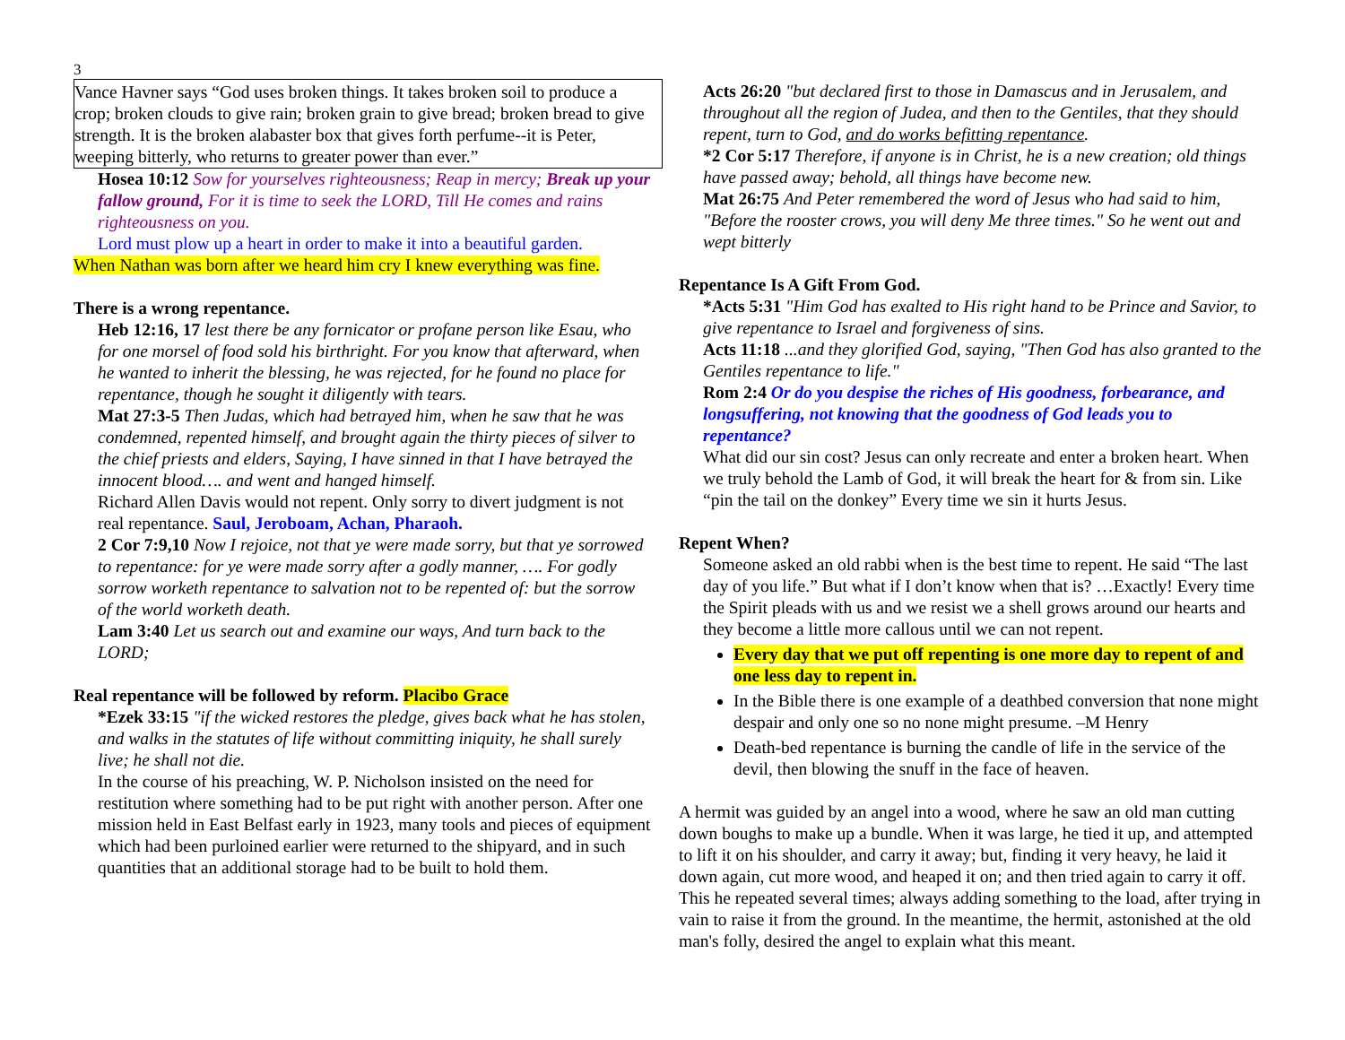3
Vance Havner says “God uses broken things. It takes broken soil to produce a crop; broken clouds to give rain; broken grain to give bread; broken bread to give strength. It is the broken alabaster box that gives forth perfume--it is Peter, weeping bitterly, who returns to greater power than ever.”
Hosea 10:12 Sow for yourselves righteousness; Reap in mercy; Break up your fallow ground, For it is time to seek the LORD, Till He comes and rains righteousness on you.
Lord must plow up a heart in order to make it into a beautiful garden.
When Nathan was born after we heard him cry I knew everything was fine.
There is a wrong repentance.
Heb 12:16, 17 lest there be any fornicator or profane person like Esau, who for one morsel of food sold his birthright. For you know that afterward, when he wanted to inherit the blessing, he was rejected, for he found no place for repentance, though he sought it diligently with tears.
Mat 27:3-5 Then Judas, which had betrayed him, when he saw that he was condemned, repented himself, and brought again the thirty pieces of silver to the chief priests and elders, Saying, I have sinned in that I have betrayed the innocent blood…. and went and hanged himself.
Richard Allen Davis would not repent. Only sorry to divert judgment is not real repentance. Saul, Jeroboam, Achan, Pharaoh.
2 Cor 7:9,10 Now I rejoice, not that ye were made sorry, but that ye sorrowed to repentance: for ye were made sorry after a godly manner, …. For godly sorrow worketh repentance to salvation not to be repented of: but the sorrow of the world worketh death.
Lam 3:40 Let us search out and examine our ways, And turn back to the LORD;
Real repentance will be followed by reform. Placibo Grace
*Ezek 33:15 "if the wicked restores the pledge, gives back what he has stolen, and walks in the statutes of life without committing iniquity, he shall surely live; he shall not die.
In the course of his preaching, W. P. Nicholson insisted on the need for restitution where something had to be put right with another person. After one mission held in East Belfast early in 1923, many tools and pieces of equipment which had been purloined earlier were returned to the shipyard, and in such quantities that an additional storage had to be built to hold them.
Acts 26:20 "but declared first to those in Damascus and in Jerusalem, and throughout all the region of Judea, and then to the Gentiles, that they should repent, turn to God, and do works befitting repentance.
*2 Cor 5:17 Therefore, if anyone is in Christ, he is a new creation; old things have passed away; behold, all things have become new.
Mat 26:75 And Peter remembered the word of Jesus who had said to him, "Before the rooster crows, you will deny Me three times." So he went out and wept bitterly
Repentance Is A Gift From God.
*Acts 5:31 "Him God has exalted to His right hand to be Prince and Savior, to give repentance to Israel and forgiveness of sins.
Acts 11:18 ...and they glorified God, saying, "Then God has also granted to the Gentiles repentance to life."
Rom 2:4 Or do you despise the riches of His goodness, forbearance, and longsuffering, not knowing that the goodness of God leads you to repentance?
What did our sin cost? Jesus can only recreate and enter a broken heart. When we truly behold the Lamb of God, it will break the heart for & from sin. Like “pin the tail on the donkey” Every time we sin it hurts Jesus.
Repent When?
Someone asked an old rabbi when is the best time to repent. He said “The last day of you life.” But what if I don’t know when that is? …Exactly! Every time the Spirit pleads with us and we resist we a shell grows around our hearts and they become a little more callous until we can not repent.
Every day that we put off repenting is one more day to repent of and one less day to repent in.
In the Bible there is one example of a deathbed conversion that none might despair and only one so no none might presume. –M Henry
Death-bed repentance is burning the candle of life in the service of the devil, then blowing the snuff in the face of heaven.
A hermit was guided by an angel into a wood, where he saw an old man cutting down boughs to make up a bundle. When it was large, he tied it up, and attempted to lift it on his shoulder, and carry it away; but, finding it very heavy, he laid it down again, cut more wood, and heaped it on; and then tried again to carry it off. This he repeated several times; always adding something to the load, after trying in vain to raise it from the ground. In the meantime, the hermit, astonished at the old man's folly, desired the angel to explain what this meant.